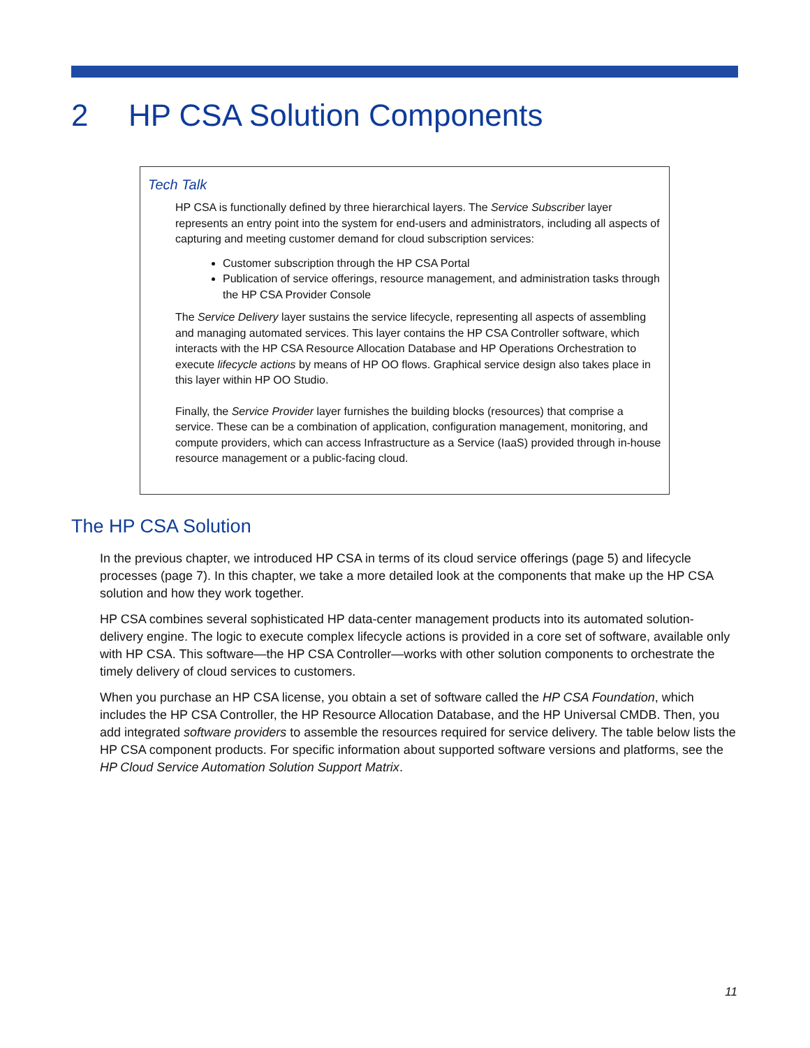2 HP CSA Solution Components
Tech Talk
HP CSA is functionally defined by three hierarchical layers. The Service Subscriber layer represents an entry point into the system for end-users and administrators, including all aspects of capturing and meeting customer demand for cloud subscription services:
Customer subscription through the HP CSA Portal
Publication of service offerings, resource management, and administration tasks through the HP CSA Provider Console
The Service Delivery layer sustains the service lifecycle, representing all aspects of assembling and managing automated services. This layer contains the HP CSA Controller software, which interacts with the HP CSA Resource Allocation Database and HP Operations Orchestration to execute lifecycle actions by means of HP OO flows. Graphical service design also takes place in this layer within HP OO Studio.
Finally, the Service Provider layer furnishes the building blocks (resources) that comprise a service. These can be a combination of application, configuration management, monitoring, and compute providers, which can access Infrastructure as a Service (IaaS) provided through in-house resource management or a public-facing cloud.
The HP CSA Solution
In the previous chapter, we introduced HP CSA in terms of its cloud service offerings (page 5) and lifecycle processes (page 7). In this chapter, we take a more detailed look at the components that make up the HP CSA solution and how they work together.
HP CSA combines several sophisticated HP data-center management products into its automated solution-delivery engine. The logic to execute complex lifecycle actions is provided in a core set of software, available only with HP CSA. This software—the HP CSA Controller—works with other solution components to orchestrate the timely delivery of cloud services to customers.
When you purchase an HP CSA license, you obtain a set of software called the HP CSA Foundation, which includes the HP CSA Controller, the HP Resource Allocation Database, and the HP Universal CMDB. Then, you add integrated software providers to assemble the resources required for service delivery. The table below lists the HP CSA component products. For specific information about supported software versions and platforms, see the HP Cloud Service Automation Solution Support Matrix.
11